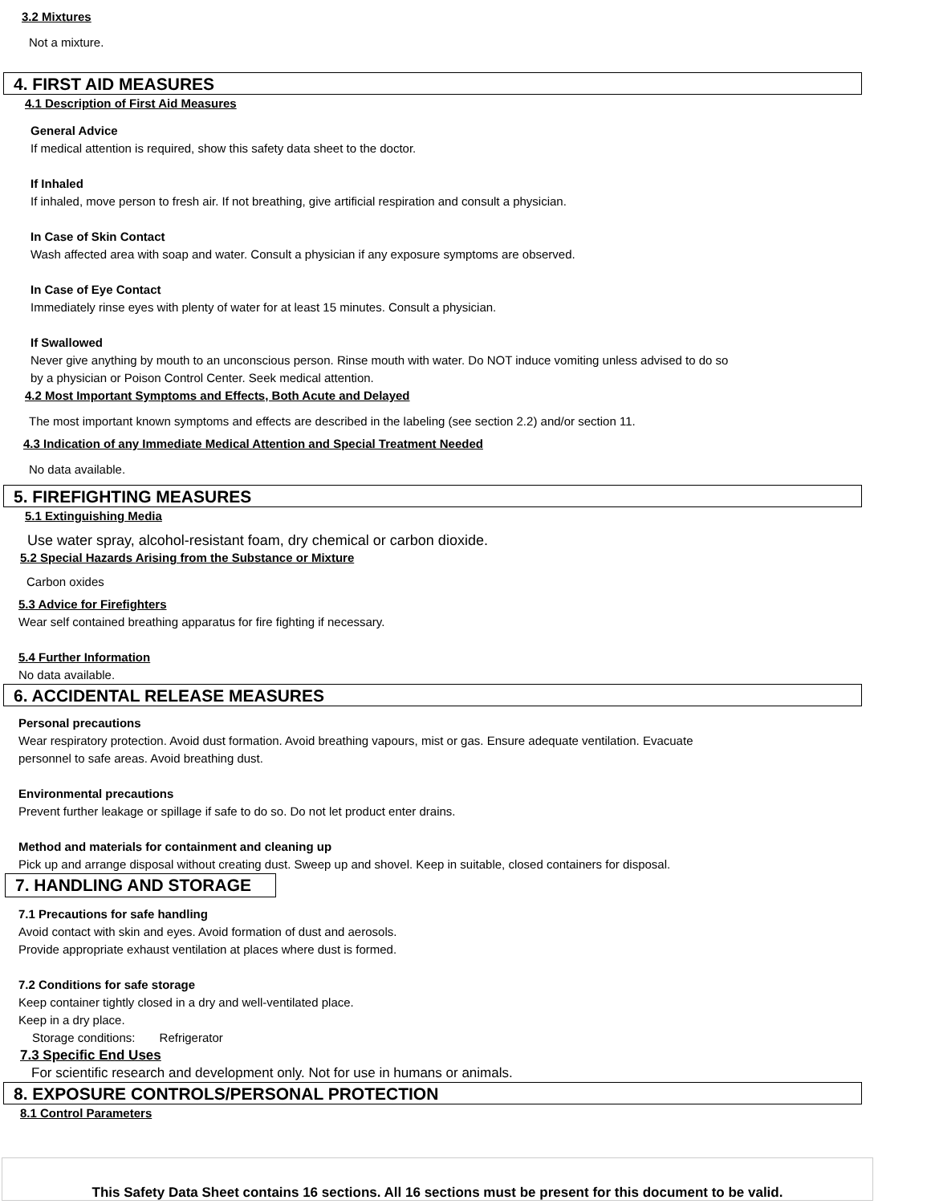3.2 Mixtures
Not a mixture.
4. FIRST AID MEASURES
4.1 Description of First Aid Measures
General Advice
If medical attention is required, show this safety data sheet to the doctor.
If Inhaled
If inhaled, move person to fresh air. If not breathing, give artificial respiration and consult a physician.
In Case of Skin Contact
Wash affected area with soap and water. Consult a physician if any exposure symptoms are observed.
In Case of Eye Contact
Immediately rinse eyes with plenty of water for at least 15 minutes. Consult a physician.
If Swallowed
Never give anything by mouth to an unconscious person. Rinse mouth with water. Do NOT induce vomiting unless advised to do so
by a physician or Poison Control Center. Seek medical attention.
4.2 Most Important Symptoms and Effects, Both Acute and Delayed
The most important known symptoms and effects are described in the labeling (see section 2.2) and/or section 11.
4.3 Indication of any Immediate Medical Attention and Special Treatment Needed
No data available.
5. FIREFIGHTING MEASURES
5.1 Extinguishing Media
Use water spray, alcohol-resistant foam, dry chemical or carbon dioxide.
5.2 Special Hazards Arising from the Substance or Mixture
Carbon oxides
5.3 Advice for Firefighters
Wear self contained breathing apparatus for fire fighting if necessary.
5.4 Further Information
No data available.
6. ACCIDENTAL RELEASE MEASURES
Personal precautions
Wear respiratory protection. Avoid dust formation. Avoid breathing vapours, mist or gas. Ensure adequate ventilation. Evacuate
personnel to safe areas. Avoid breathing dust.
Environmental precautions
Prevent further leakage or spillage if safe to do so. Do not let product enter drains.
Method and materials for containment and cleaning up
Pick up and arrange disposal without creating dust. Sweep up and shovel. Keep in suitable, closed containers for disposal.
7. HANDLING AND STORAGE
7.1 Precautions for safe handling
Avoid contact with skin and eyes. Avoid formation of dust and aerosols.
Provide appropriate exhaust ventilation at places where dust is formed.
7.2 Conditions for safe storage
Keep container tightly closed in a dry and well-ventilated place.
Keep in a dry place.
Storage conditions: Refrigerator
7.3 Specific End Uses
For scientific research and development only. Not for use in humans or animals.
8. EXPOSURE CONTROLS/PERSONAL PROTECTION
8.1 Control Parameters
This Safety Data Sheet contains 16 sections. All 16 sections must be present for this document to be valid.